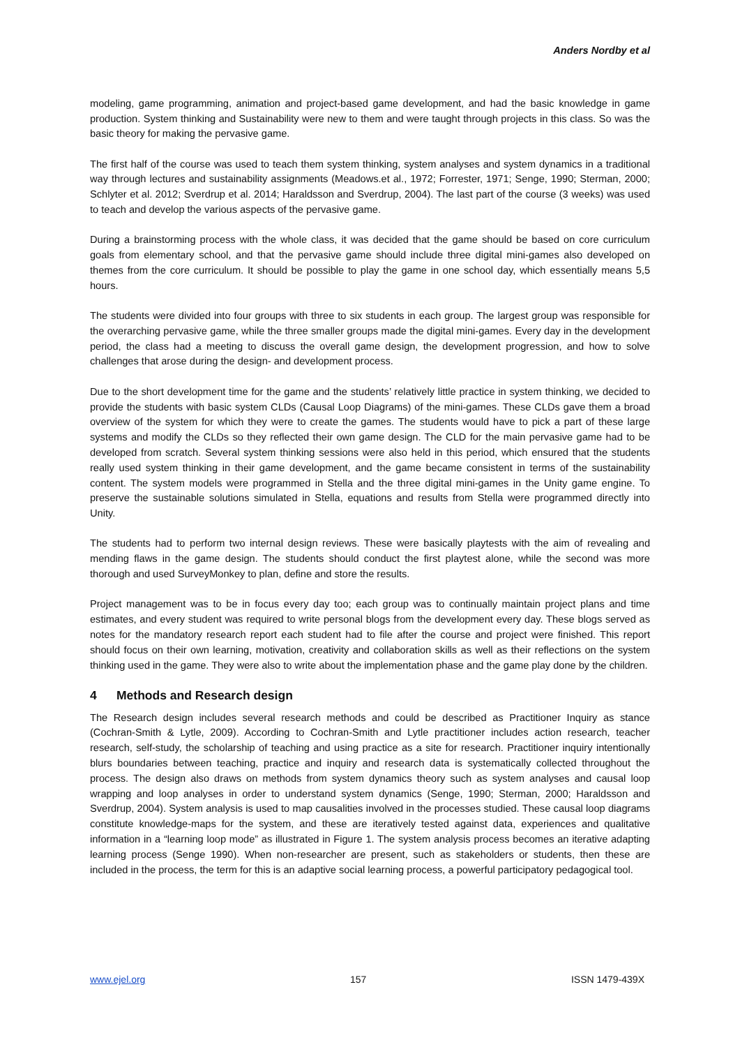Anders Nordby et al
modeling, game programming, animation and project-based game development, and had the basic knowledge in game production. System thinking and Sustainability were new to them and were taught through projects in this class. So was the basic theory for making the pervasive game.
The first half of the course was used to teach them system thinking, system analyses and system dynamics in a traditional way through lectures and sustainability assignments (Meadows.et al., 1972; Forrester, 1971; Senge, 1990; Sterman, 2000; Schlyter et al. 2012; Sverdrup et al. 2014; Haraldsson and Sverdrup, 2004). The last part of the course (3 weeks) was used to teach and develop the various aspects of the pervasive game.
During a brainstorming process with the whole class, it was decided that the game should be based on core curriculum goals from elementary school, and that the pervasive game should include three digital mini-games also developed on themes from the core curriculum. It should be possible to play the game in one school day, which essentially means 5,5 hours.
The students were divided into four groups with three to six students in each group. The largest group was responsible for the overarching pervasive game, while the three smaller groups made the digital mini-games. Every day in the development period, the class had a meeting to discuss the overall game design, the development progression, and how to solve challenges that arose during the design- and development process.
Due to the short development time for the game and the students’ relatively little practice in system thinking, we decided to provide the students with basic system CLDs (Causal Loop Diagrams) of the mini-games. These CLDs gave them a broad overview of the system for which they were to create the games. The students would have to pick a part of these large systems and modify the CLDs so they reflected their own game design. The CLD for the main pervasive game had to be developed from scratch. Several system thinking sessions were also held in this period, which ensured that the students really used system thinking in their game development, and the game became consistent in terms of the sustainability content. The system models were programmed in Stella and the three digital mini-games in the Unity game engine. To preserve the sustainable solutions simulated in Stella, equations and results from Stella were programmed directly into Unity.
The students had to perform two internal design reviews. These were basically playtests with the aim of revealing and mending flaws in the game design. The students should conduct the first playtest alone, while the second was more thorough and used SurveyMonkey to plan, define and store the results.
Project management was to be in focus every day too; each group was to continually maintain project plans and time estimates, and every student was required to write personal blogs from the development every day. These blogs served as notes for the mandatory research report each student had to file after the course and project were finished. This report should focus on their own learning, motivation, creativity and collaboration skills as well as their reflections on the system thinking used in the game. They were also to write about the implementation phase and the game play done by the children.
4 Methods and Research design
The Research design includes several research methods and could be described as Practitioner Inquiry as stance (Cochran-Smith & Lytle, 2009). According to Cochran-Smith and Lytle practitioner includes action research, teacher research, self-study, the scholarship of teaching and using practice as a site for research. Practitioner inquiry intentionally blurs boundaries between teaching, practice and inquiry and research data is systematically collected throughout the process. The design also draws on methods from system dynamics theory such as system analyses and causal loop wrapping and loop analyses in order to understand system dynamics (Senge, 1990; Sterman, 2000; Haraldsson and Sverdrup, 2004). System analysis is used to map causalities involved in the processes studied. These causal loop diagrams constitute knowledge-maps for the system, and these are iteratively tested against data, experiences and qualitative information in a “learning loop mode” as illustrated in Figure 1. The system analysis process becomes an iterative adapting learning process (Senge 1990). When non-researcher are present, such as stakeholders or students, then these are included in the process, the term for this is an adaptive social learning process, a powerful participatory pedagogical tool.
www.ejel.org 157 ISSN 1479-439X